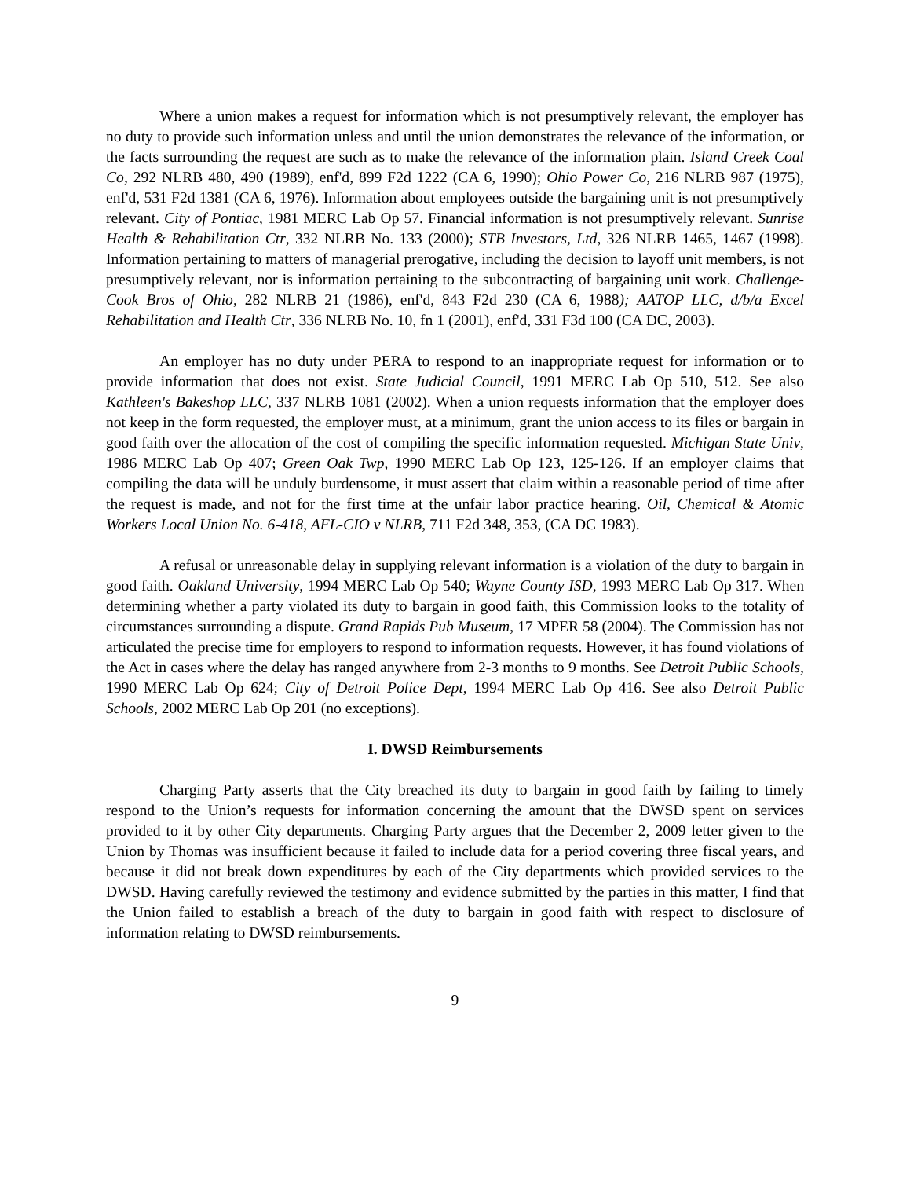Where a union makes a request for information which is not presumptively relevant, the employer has no duty to provide such information unless and until the union demonstrates the relevance of the information, or the facts surrounding the request are such as to make the relevance of the information plain. Island Creek Coal Co, 292 NLRB 480, 490 (1989), enf'd, 899 F2d 1222 (CA 6, 1990); Ohio Power Co, 216 NLRB 987 (1975), enf'd, 531 F2d 1381 (CA 6, 1976). Information about employees outside the bargaining unit is not presumptively relevant. City of Pontiac, 1981 MERC Lab Op 57. Financial information is not presumptively relevant. Sunrise Health & Rehabilitation Ctr, 332 NLRB No. 133 (2000); STB Investors, Ltd, 326 NLRB 1465, 1467 (1998). Information pertaining to matters of managerial prerogative, including the decision to layoff unit members, is not presumptively relevant, nor is information pertaining to the subcontracting of bargaining unit work. Challenge-Cook Bros of Ohio, 282 NLRB 21 (1986), enf'd, 843 F2d 230 (CA 6, 1988); AATOP LLC, d/b/a Excel Rehabilitation and Health Ctr, 336 NLRB No. 10, fn 1 (2001), enf'd, 331 F3d 100 (CA DC, 2003).
An employer has no duty under PERA to respond to an inappropriate request for information or to provide information that does not exist. State Judicial Council, 1991 MERC Lab Op 510, 512. See also Kathleen's Bakeshop LLC, 337 NLRB 1081 (2002). When a union requests information that the employer does not keep in the form requested, the employer must, at a minimum, grant the union access to its files or bargain in good faith over the allocation of the cost of compiling the specific information requested. Michigan State Univ, 1986 MERC Lab Op 407; Green Oak Twp, 1990 MERC Lab Op 123, 125-126. If an employer claims that compiling the data will be unduly burdensome, it must assert that claim within a reasonable period of time after the request is made, and not for the first time at the unfair labor practice hearing. Oil, Chemical & Atomic Workers Local Union No. 6-418, AFL-CIO v NLRB, 711 F2d 348, 353, (CA DC 1983).
A refusal or unreasonable delay in supplying relevant information is a violation of the duty to bargain in good faith. Oakland University, 1994 MERC Lab Op 540; Wayne County ISD, 1993 MERC Lab Op 317. When determining whether a party violated its duty to bargain in good faith, this Commission looks to the totality of circumstances surrounding a dispute. Grand Rapids Pub Museum, 17 MPER 58 (2004). The Commission has not articulated the precise time for employers to respond to information requests. However, it has found violations of the Act in cases where the delay has ranged anywhere from 2-3 months to 9 months. See Detroit Public Schools, 1990 MERC Lab Op 624; City of Detroit Police Dept, 1994 MERC Lab Op 416. See also Detroit Public Schools, 2002 MERC Lab Op 201 (no exceptions).
I. DWSD Reimbursements
Charging Party asserts that the City breached its duty to bargain in good faith by failing to timely respond to the Union’s requests for information concerning the amount that the DWSD spent on services provided to it by other City departments. Charging Party argues that the December 2, 2009 letter given to the Union by Thomas was insufficient because it failed to include data for a period covering three fiscal years, and because it did not break down expenditures by each of the City departments which provided services to the DWSD. Having carefully reviewed the testimony and evidence submitted by the parties in this matter, I find that the Union failed to establish a breach of the duty to bargain in good faith with respect to disclosure of information relating to DWSD reimbursements.
9